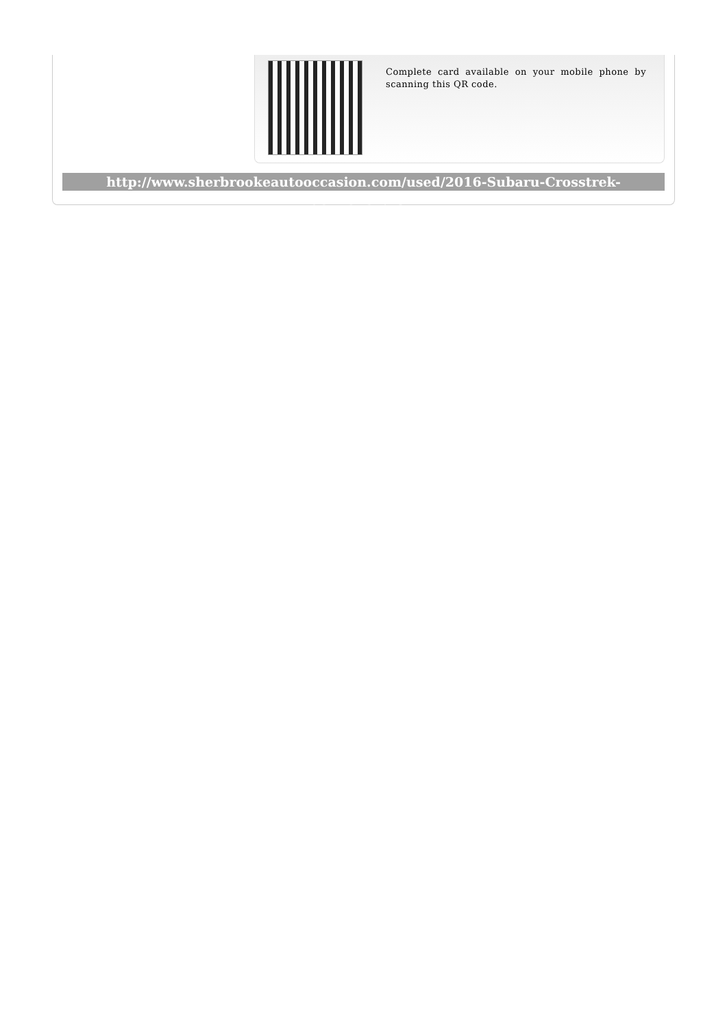Complete card available on your mobile phone by scanning this QR code.
http://www.sherbrookeautooccasion.com/used/2016-Subaru-Crosstrek-id8740287.html